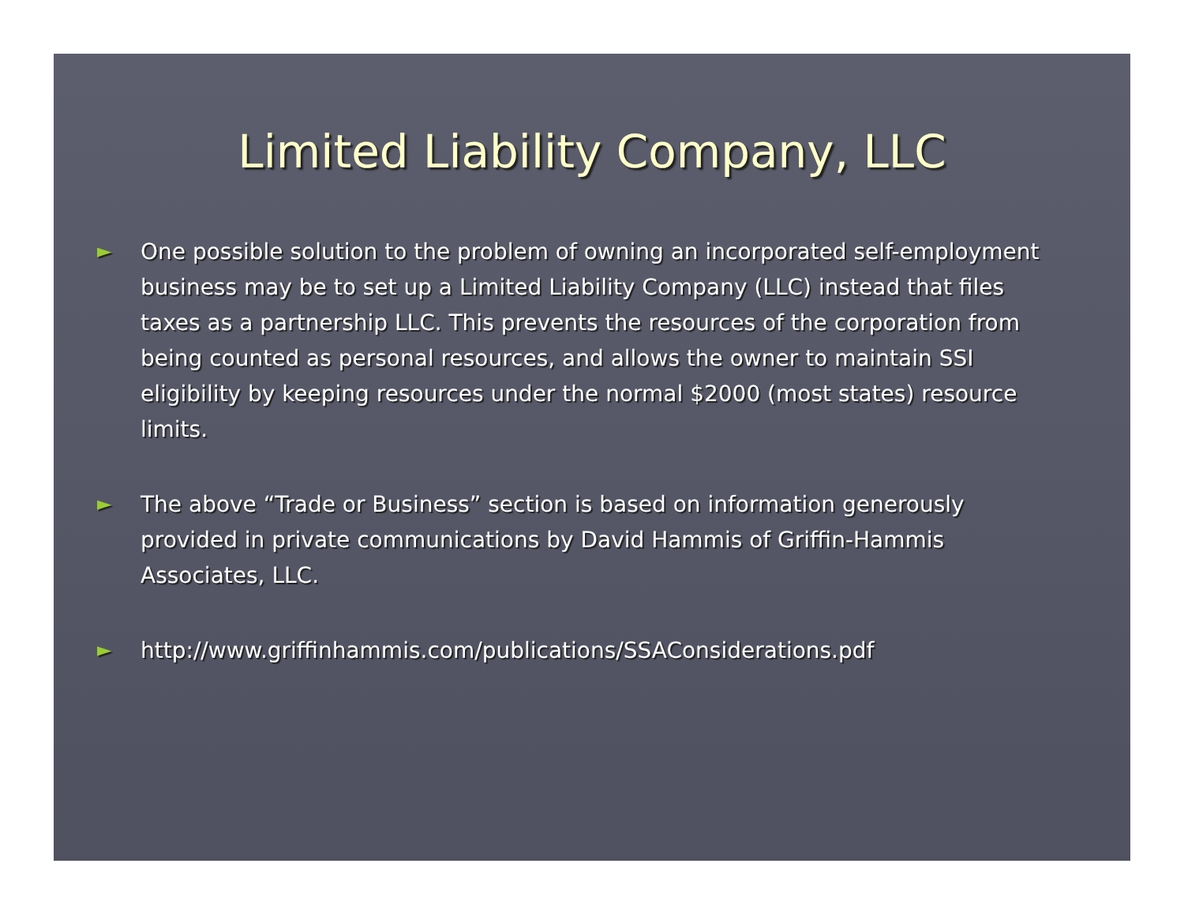Limited Liability Company, LLC
► One possible solution to the problem of owning an incorporated self-employment business may be to set up a Limited Liability Company (LLC) instead that files taxes as a partnership LLC. This prevents the resources of the corporation from being counted as personal resources, and allows the owner to maintain SSI eligibility by keeping resources under the normal $2000 (most states) resource limits.
► The above “Trade or Business” section is based on information generously provided in private communications by David Hammis of Griffin-Hammis Associates, LLC.
► http://www.griffinhammis.com/publications/SSAConsiderations.pdf